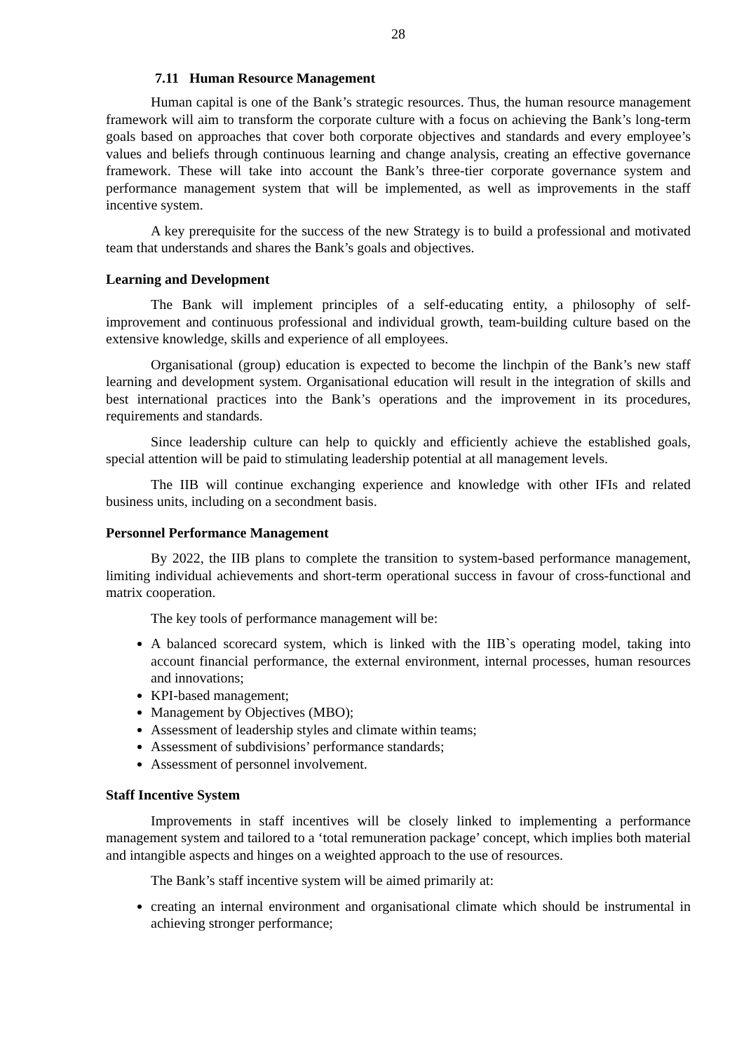28
7.11 Human Resource Management
Human capital is one of the Bank’s strategic resources. Thus, the human resource management framework will aim to transform the corporate culture with a focus on achieving the Bank’s long-term goals based on approaches that cover both corporate objectives and standards and every employee’s values and beliefs through continuous learning and change analysis, creating an effective governance framework. These will take into account the Bank’s three-tier corporate governance system and performance management system that will be implemented, as well as improvements in the staff incentive system.
A key prerequisite for the success of the new Strategy is to build a professional and motivated team that understands and shares the Bank’s goals and objectives.
Learning and Development
The Bank will implement principles of a self-educating entity, a philosophy of self-improvement and continuous professional and individual growth, team-building culture based on the extensive knowledge, skills and experience of all employees.
Organisational (group) education is expected to become the linchpin of the Bank’s new staff learning and development system. Organisational education will result in the integration of skills and best international practices into the Bank’s operations and the improvement in its procedures, requirements and standards.
Since leadership culture can help to quickly and efficiently achieve the established goals, special attention will be paid to stimulating leadership potential at all management levels.
The IIB will continue exchanging experience and knowledge with other IFIs and related business units, including on a secondment basis.
Personnel Performance Management
By 2022, the IIB plans to complete the transition to system-based performance management, limiting individual achievements and short-term operational success in favour of cross-functional and matrix cooperation.
The key tools of performance management will be:
A balanced scorecard system, which is linked with the IIB`s operating model, taking into account financial performance, the external environment, internal processes, human resources and innovations;
KPI-based management;
Management by Objectives (MBO);
Assessment of leadership styles and climate within teams;
Assessment of subdivisions’ performance standards;
Assessment of personnel involvement.
Staff Incentive System
Improvements in staff incentives will be closely linked to implementing a performance management system and tailored to a ‘total remuneration package’ concept, which implies both material and intangible aspects and hinges on a weighted approach to the use of resources.
The Bank’s staff incentive system will be aimed primarily at:
creating an internal environment and organisational climate which should be instrumental in achieving stronger performance;